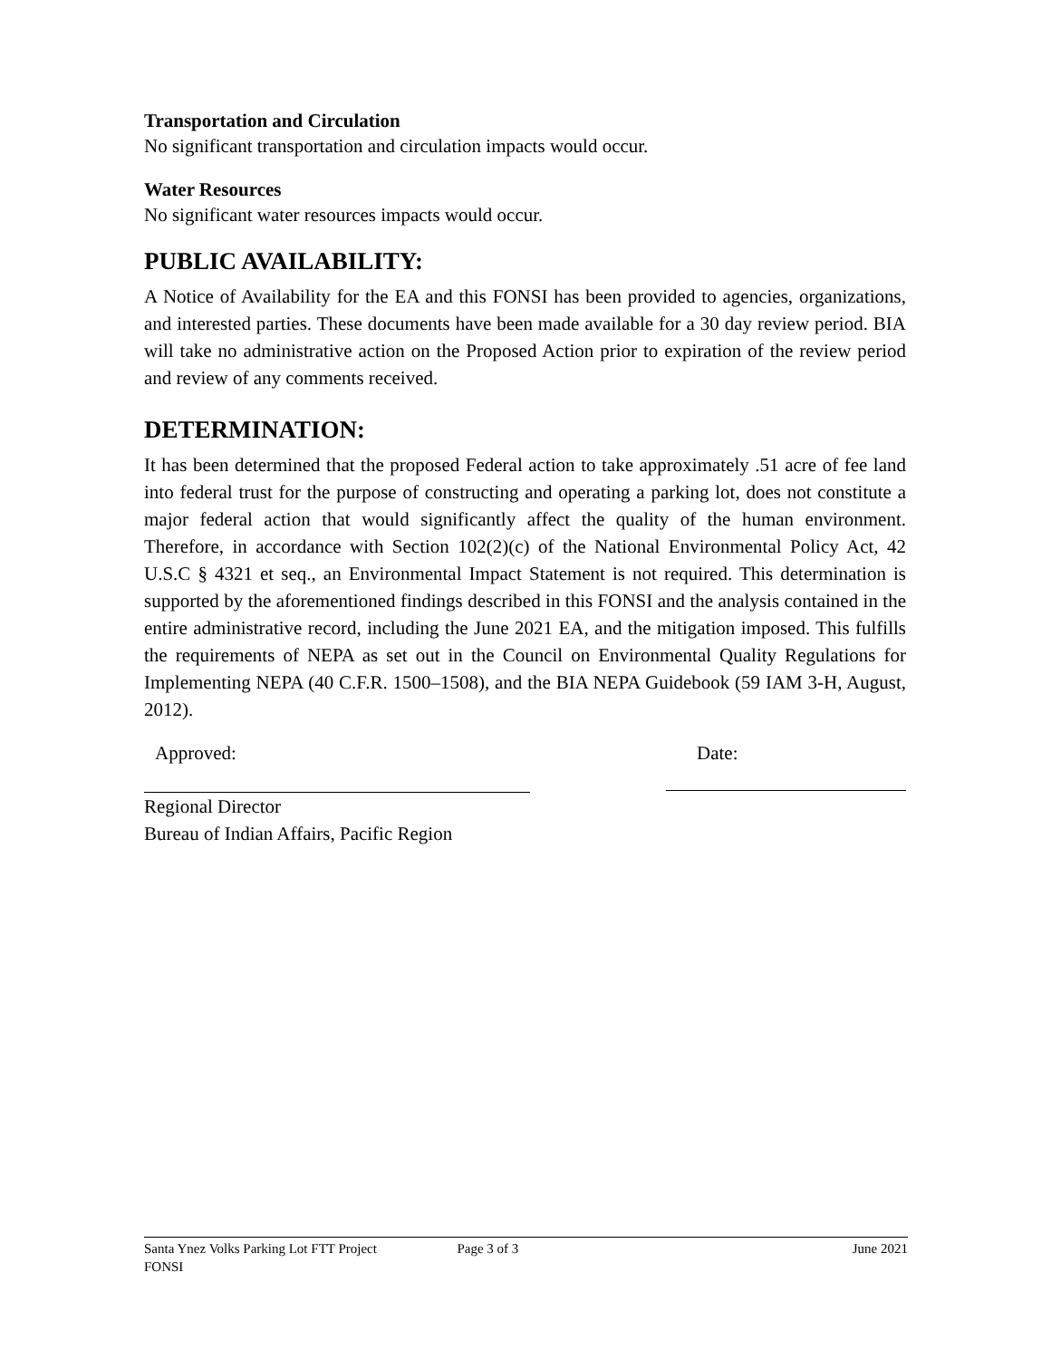Transportation and Circulation
No significant transportation and circulation impacts would occur.
Water Resources
No significant water resources impacts would occur.
PUBLIC AVAILABILITY:
A Notice of Availability for the EA and this FONSI has been provided to agencies, organizations, and interested parties. These documents have been made available for a 30 day review period. BIA will take no administrative action on the Proposed Action prior to expiration of the review period and review of any comments received.
DETERMINATION:
It has been determined that the proposed Federal action to take approximately .51 acre of fee land into federal trust for the purpose of constructing and operating a parking lot, does not constitute a major federal action that would significantly affect the quality of the human environment. Therefore, in accordance with Section 102(2)(c) of the National Environmental Policy Act, 42 U.S.C § 4321 et seq., an Environmental Impact Statement is not required. This determination is supported by the aforementioned findings described in this FONSI and the analysis contained in the entire administrative record, including the June 2021 EA, and the mitigation imposed. This fulfills the requirements of NEPA as set out in the Council on Environmental Quality Regulations for Implementing NEPA (40 C.F.R. 1500–1508), and the BIA NEPA Guidebook (59 IAM 3-H, August, 2012).
Approved: Date:
Regional Director
Bureau of Indian Affairs, Pacific Region
Santa Ynez Volks Parking Lot FTT Project Page 3 of 3 June 2021
FONSI